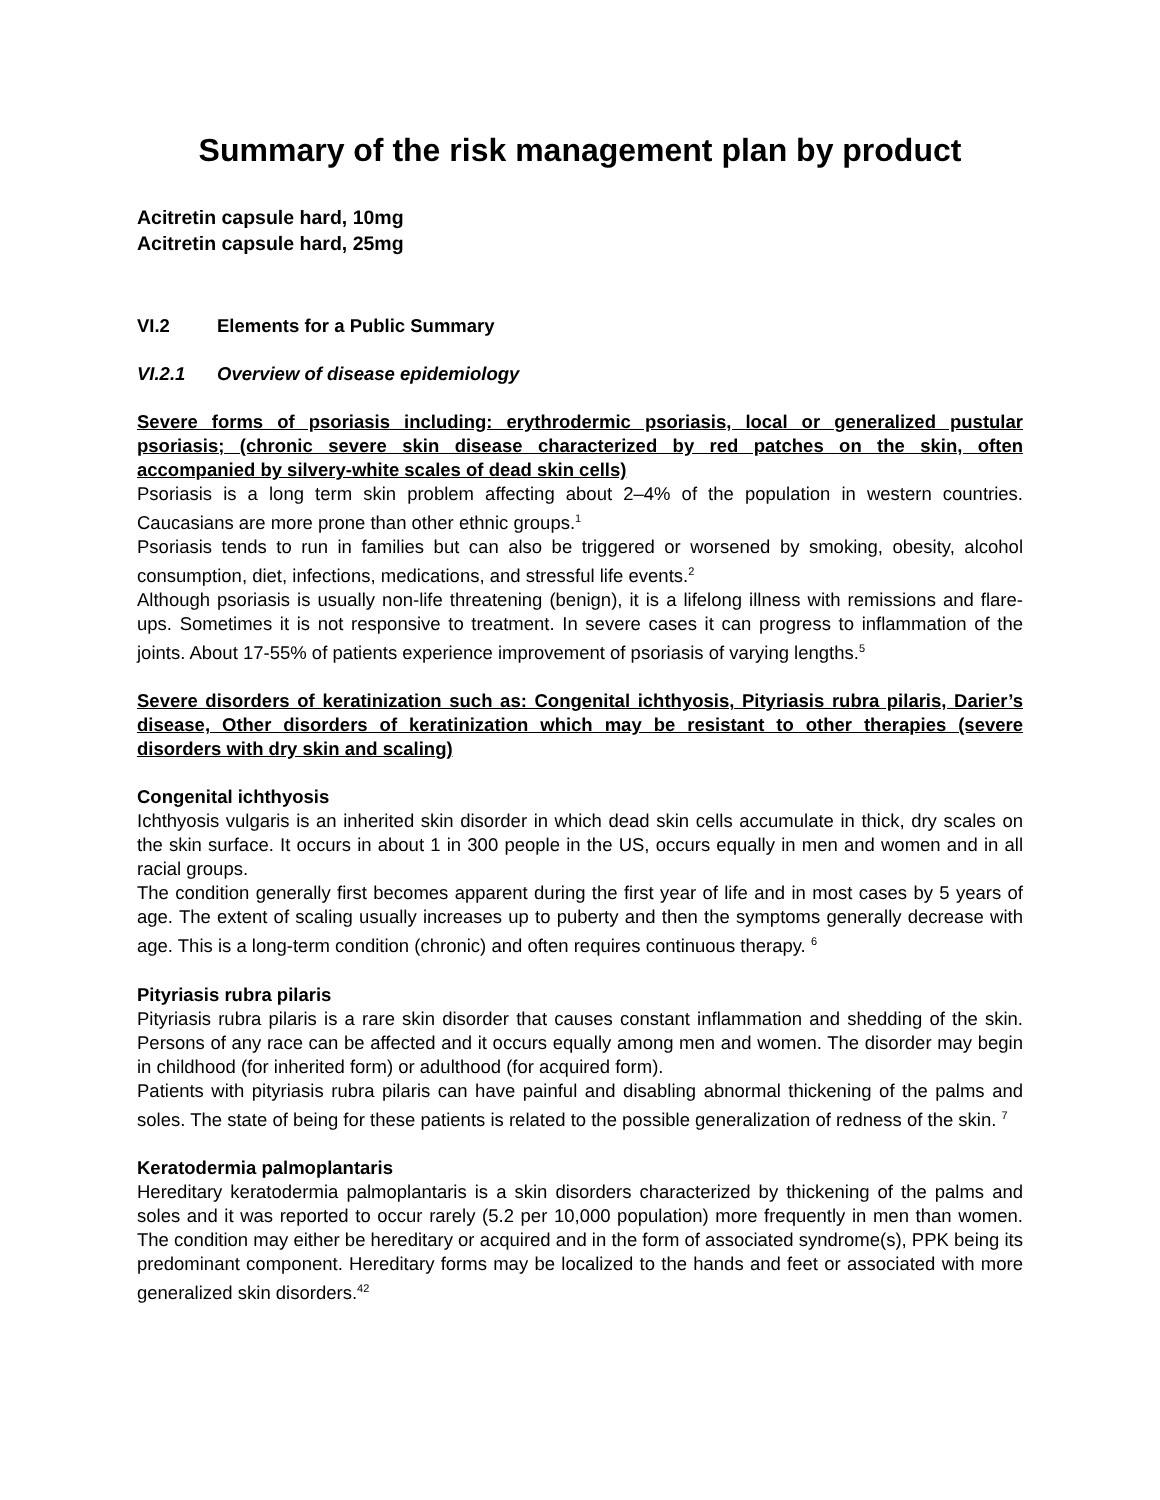Summary of the risk management plan by product
Acitretin capsule hard, 10mg
Acitretin capsule hard, 25mg
VI.2 Elements for a Public Summary
VI.2.1 Overview of disease epidemiology
Severe forms of psoriasis including: erythrodermic psoriasis, local or generalized pustular psoriasis; (chronic severe skin disease characterized by red patches on the skin, often accompanied by silvery-white scales of dead skin cells)
Psoriasis is a long term skin problem affecting about 2–4% of the population in western countries. Caucasians are more prone than other ethnic groups.<sup>1</sup>
Psoriasis tends to run in families but can also be triggered or worsened by smoking, obesity, alcohol consumption, diet, infections, medications, and stressful life events.<sup>2</sup>
Although psoriasis is usually non-life threatening (benign), it is a lifelong illness with remissions and flare-ups. Sometimes it is not responsive to treatment. In severe cases it can progress to inflammation of the joints. About 17-55% of patients experience improvement of psoriasis of varying lengths.<sup>5</sup>
Severe disorders of keratinization such as: Congenital ichthyosis, Pityriasis rubra pilaris, Darier’s disease, Other disorders of keratinization which may be resistant to other therapies (severe disorders with dry skin and scaling)
Congenital ichthyosis
Ichthyosis vulgaris is an inherited skin disorder in which dead skin cells accumulate in thick, dry scales on the skin surface. It occurs in about 1 in 300 people in the US, occurs equally in men and women and in all racial groups.
The condition generally first becomes apparent during the first year of life and in most cases by 5 years of age. The extent of scaling usually increases up to puberty and then the symptoms generally decrease with age. This is a long-term condition (chronic) and often requires continuous therapy. <sup>6</sup>
Pityriasis rubra pilaris
Pityriasis rubra pilaris is a rare skin disorder that causes constant inflammation and shedding of the skin. Persons of any race can be affected and it occurs equally among men and women. The disorder may begin in childhood (for inherited form) or adulthood (for acquired form).
Patients with pityriasis rubra pilaris can have painful and disabling abnormal thickening of the palms and soles. The state of being for these patients is related to the possible generalization of redness of the skin. <sup>7</sup>
Keratodermia palmoplantaris
Hereditary keratodermia palmoplantaris is a skin disorders characterized by thickening of the palms and soles and it was reported to occur rarely (5.2 per 10,000 population) more frequently in men than women. The condition may either be hereditary or acquired and in the form of associated syndrome(s), PPK being its predominant component. Hereditary forms may be localized to the hands and feet or associated with more generalized skin disorders.<sup>42</sup>